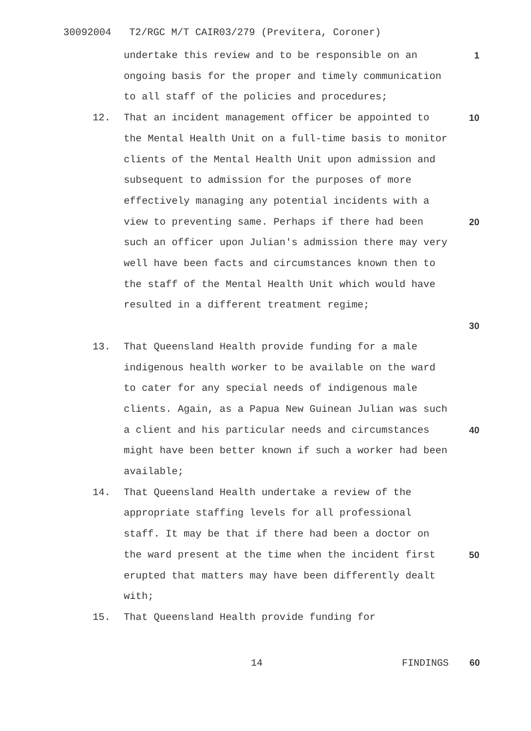30092004 T2/RGC M/T CAIR03/279 (Previtera, Coroner)
undertake this review and to be responsible on an ongoing basis for the proper and timely communication to all staff of the policies and procedures;
1
12. That an incident management officer be appointed to the Mental Health Unit on a full-time basis to monitor clients of the Mental Health Unit upon admission and subsequent to admission for the purposes of more effectively managing any potential incidents with a view to preventing same. Perhaps if there had been such an officer upon Julian's admission there may very well have been facts and circumstances known then to the staff of the Mental Health Unit which would have resulted in a different treatment regime;
10
20
30
13. That Queensland Health provide funding for a male indigenous health worker to be available on the ward to cater for any special needs of indigenous male clients. Again, as a Papua New Guinean Julian was such a client and his particular needs and circumstances might have been better known if such a worker had been available;
40
14. That Queensland Health undertake a review of the appropriate staffing levels for all professional staff. It may be that if there had been a doctor on the ward present at the time when the incident first erupted that matters may have been differently dealt with;
50
15. That Queensland Health provide funding for
14 FINDINGS 60